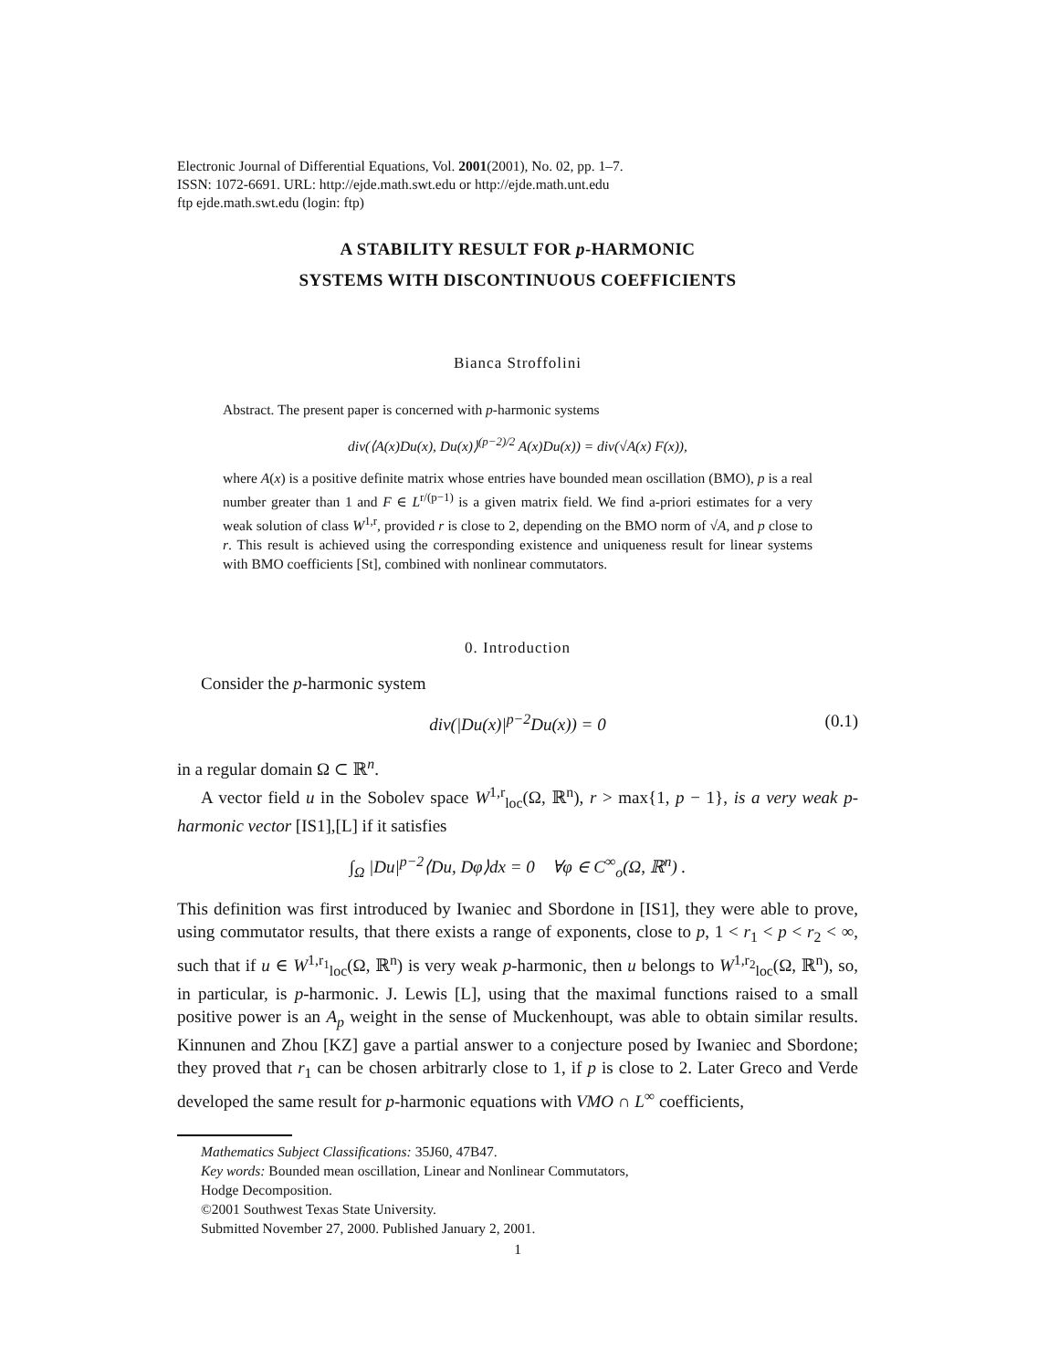Electronic Journal of Differential Equations, Vol. 2001(2001), No. 02, pp. 1–7.
ISSN: 1072-6691. URL: http://ejde.math.swt.edu or http://ejde.math.unt.edu
ftp ejde.math.swt.edu (login: ftp)
A STABILITY RESULT FOR p-HARMONIC
SYSTEMS WITH DISCONTINUOUS COEFFICIENTS
Bianca Stroffolini
Abstract. The present paper is concerned with p-harmonic systems
div(⟨A(x)Du(x), Du(x)⟩<sup>(p−2)/2</sup> A(x)Du(x)) = div(√A(x) F(x)),
where A(x) is a positive definite matrix whose entries have bounded mean oscillation (BMO), p is a real number greater than 1 and F ∈ L<sup>r/(p−1)</sup> is a given matrix field. We find a-priori estimates for a very weak solution of class W<sup>1,r</sup>, provided r is close to 2, depending on the BMO norm of √A, and p close to r. This result is achieved using the corresponding existence and uniqueness result for linear systems with BMO coefficients [St], combined with nonlinear commutators.
0. Introduction
Consider the p-harmonic system
div(|Du(x)|<sup>p−2</sup>Du(x)) = 0 (0.1)
in a regular domain Ω ⊂ ℝ<sup>n</sup>.
A vector field u in the Sobolev space W<sup>1,r</sup><sub>loc</sub>(Ω, ℝ<sup>n</sup>), r > max{1, p − 1}, is a very weak p-harmonic vector [IS1],[L] if it satisfies
∫<sub>Ω</sub> |Du|<sup>p−2</sup>⟨Du, Dφ⟩dx = 0 ∀φ ∈ C<sup>∞</sup><sub>o</sub>(Ω, ℝ<sup>n</sup>) .
This definition was first introduced by Iwaniec and Sbordone in [IS1], they were able to prove, using commutator results, that there exists a range of exponents, close to p, 1 < r<sub>1</sub> < p < r<sub>2</sub> < ∞, such that if u ∈ W<sup>1,r<sub>1</sub></sup><sub>loc</sub>(Ω, ℝ<sup>n</sup>) is very weak p-harmonic, then u belongs to W<sup>1,r<sub>2</sub></sup><sub>loc</sub>(Ω, ℝ<sup>n</sup>), so, in particular, is p-harmonic. J. Lewis [L], using that the maximal functions raised to a small positive power is an A<sub>p</sub> weight in the sense of Muckenhoupt, was able to obtain similar results. Kinnunen and Zhou [KZ] gave a partial answer to a conjecture posed by Iwaniec and Sbordone; they proved that r<sub>1</sub> can be chosen arbitrarly close to 1, if p is close to 2. Later Greco and Verde developed the same result for p-harmonic equations with VMO ∩ L<sup>∞</sup> coefficients,
Mathematics Subject Classifications: 35J60, 47B47.
Key words: Bounded mean oscillation, Linear and Nonlinear Commutators,
Hodge Decomposition.
©2001 Southwest Texas State University.
Submitted November 27, 2000. Published January 2, 2001.
1